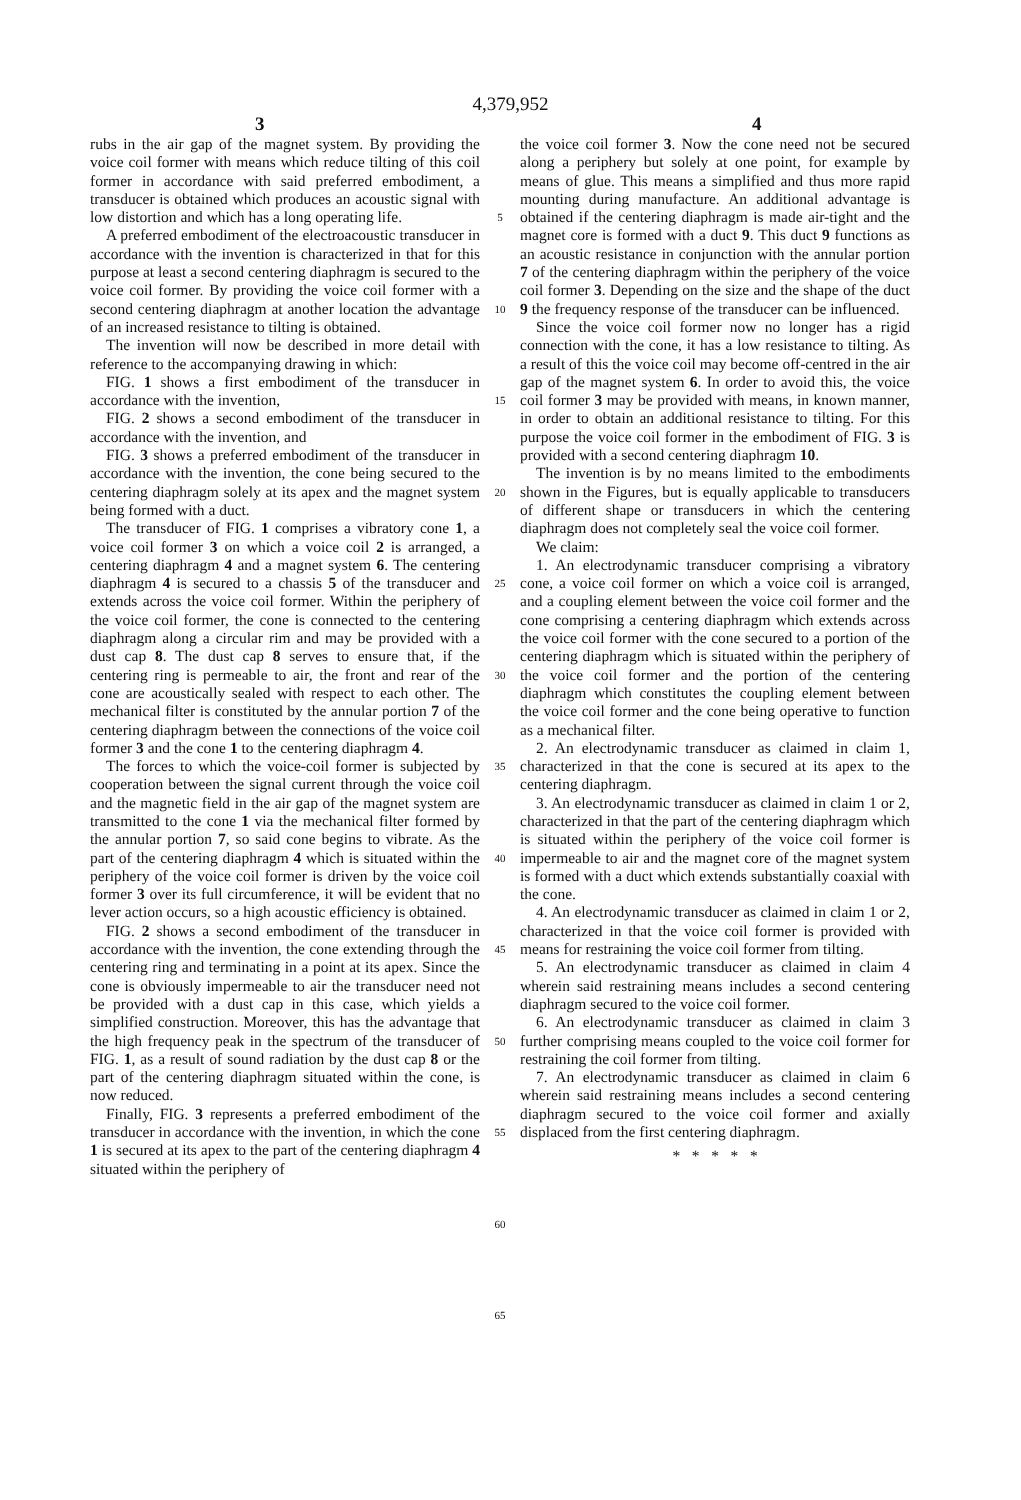4,379,952
3 4
rubs in the air gap of the magnet system. By providing the voice coil former with means which reduce tilting of this coil former in accordance with said preferred embodiment, a transducer is obtained which produces an acoustic signal with low distortion and which has a long operating life.
A preferred embodiment of the electroacoustic transducer in accordance with the invention is characterized in that for this purpose at least a second centering diaphragm is secured to the voice coil former. By providing the voice coil former with a second centering diaphragm at another location the advantage of an increased resistance to tilting is obtained.
The invention will now be described in more detail with reference to the accompanying drawing in which:
FIG. 1 shows a first embodiment of the transducer in accordance with the invention,
FIG. 2 shows a second embodiment of the transducer in accordance with the invention, and
FIG. 3 shows a preferred embodiment of the transducer in accordance with the invention, the cone being secured to the centering diaphragm solely at its apex and the magnet system being formed with a duct.
The transducer of FIG. 1 comprises a vibratory cone 1, a voice coil former 3 on which a voice coil 2 is arranged, a centering diaphragm 4 and a magnet system 6. The centering diaphragm 4 is secured to a chassis 5 of the transducer and extends across the voice coil former. Within the periphery of the voice coil former, the cone is connected to the centering diaphragm along a circular rim and may be provided with a dust cap 8. The dust cap 8 serves to ensure that, if the centering ring is permeable to air, the front and rear of the cone are acoustically sealed with respect to each other. The mechanical filter is constituted by the annular portion 7 of the centering diaphragm between the connections of the voice coil former 3 and the cone 1 to the centering diaphragm 4.
The forces to which the voice-coil former is subjected by cooperation between the signal current through the voice coil and the magnetic field in the air gap of the magnet system are transmitted to the cone 1 via the mechanical filter formed by the annular portion 7, so said cone begins to vibrate. As the part of the centering diaphragm 4 which is situated within the periphery of the voice coil former is driven by the voice coil former 3 over its full circumference, it will be evident that no lever action occurs, so a high acoustic efficiency is obtained.
FIG. 2 shows a second embodiment of the transducer in accordance with the invention, the cone extending through the centering ring and terminating in a point at its apex. Since the cone is obviously impermeable to air the transducer need not be provided with a dust cap in this case, which yields a simplified construction. Moreover, this has the advantage that the high frequency peak in the spectrum of the transducer of FIG. 1, as a result of sound radiation by the dust cap 8 or the part of the centering diaphragm situated within the cone, is now reduced.
Finally, FIG. 3 represents a preferred embodiment of the transducer in accordance with the invention, in which the cone 1 is secured at its apex to the part of the centering diaphragm 4 situated within the periphery of
5
10
15
20
25
30
35
40
45
50
55
60
65
the voice coil former 3. Now the cone need not be secured along a periphery but solely at one point, for example by means of glue. This means a simplified and thus more rapid mounting during manufacture. An additional advantage is obtained if the centering diaphragm is made air-tight and the magnet core is formed with a duct 9. This duct 9 functions as an acoustic resistance in conjunction with the annular portion 7 of the centering diaphragm within the periphery of the voice coil former 3. Depending on the size and the shape of the duct 9 the frequency response of the transducer can be influenced.
Since the voice coil former now no longer has a rigid connection with the cone, it has a low resistance to tilting. As a result of this the voice coil may become off-centred in the air gap of the magnet system 6. In order to avoid this, the voice coil former 3 may be provided with means, in known manner, in order to obtain an additional resistance to tilting. For this purpose the voice coil former in the embodiment of FIG. 3 is provided with a second centering diaphragm 10.
The invention is by no means limited to the embodiments shown in the Figures, but is equally applicable to transducers of different shape or transducers in which the centering diaphragm does not completely seal the voice coil former.
We claim:
1. An electrodynamic transducer comprising a vibratory cone, a voice coil former on which a voice coil is arranged, and a coupling element between the voice coil former and the cone comprising a centering diaphragm which extends across the voice coil former with the cone secured to a portion of the centering diaphragm which is situated within the periphery of the voice coil former and the portion of the centering diaphragm which constitutes the coupling element between the voice coil former and the cone being operative to function as a mechanical filter.
2. An electrodynamic transducer as claimed in claim 1, characterized in that the cone is secured at its apex to the centering diaphragm.
3. An electrodynamic transducer as claimed in claim 1 or 2, characterized in that the part of the centering diaphragm which is situated within the periphery of the voice coil former is impermeable to air and the magnet core of the magnet system is formed with a duct which extends substantially coaxial with the cone.
4. An electrodynamic transducer as claimed in claim 1 or 2, characterized in that the voice coil former is provided with means for restraining the voice coil former from tilting.
5. An electrodynamic transducer as claimed in claim 4 wherein said restraining means includes a second centering diaphragm secured to the voice coil former.
6. An electrodynamic transducer as claimed in claim 3 further comprising means coupled to the voice coil former for restraining the coil former from tilting.
7. An electrodynamic transducer as claimed in claim 6 wherein said restraining means includes a second centering diaphragm secured to the voice coil former and axially displaced from the first centering diaphragm.
* * * * *